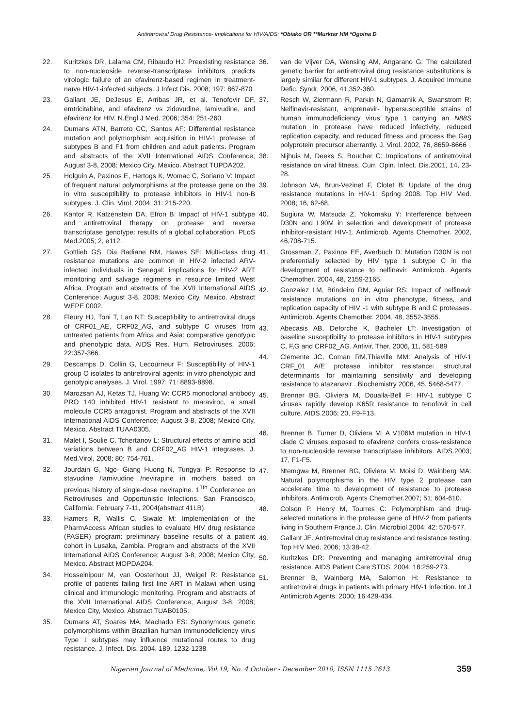Antiretroviral Drug Resistance- implications for HIV/AIDS: *Obiako OR **Murktar HM *Ogoina D
22. Kuritzkes DR, Lalama CM, Ribaudo HJ: Preexisting resistance to non-nucleoside reverse-transcriptase inhibitors predicts virologic failure of an efavirenz-based regimen in treatment-naïve HIV-1-infected subjects. J Infect Dis. 2008; 197: 867-870
23. Gallant JE, DeJesus E, Arribas JR, et al. Tenofovir DF, emtricitabine, and efavirenz vs zidovudine, lamivudine, and efavirenz for HIV. N.Engl J Med. 2006; 354: 251-260.
24. Dumans ATN, Barreto CC, Santos AF: Differential resistance mutation and polymorphism acquisition in HIV-1 protease of subtypes B and F1 from children and adult patients. Program and abstracts of the XVII International AIDS Conference; August 3-8, 2008; Mexico City, Mexico. Abstract TUPDA202.
25. Holguin A, Paxinos E, Hertogs K, Womac C, Soriano V: Impact of frequent natural polymorphisms at the protease gene on the in vitro susceptibility to protease inhibitors in HIV-1 non-B subtypes. J. Clin. Virol, 2004; 31: 215-220.
26. Kantor R, Katzenstein DA, Efron B: Impact of HIV-1 subtype and antiretroviral therapy on protease and reverse transcriptase genotype: results of a global collaboration. PLoS Med.2005; 2, e112.
27. Gottlieb GS, Dia Badiane NM, Hawes SE: Multi-class drug resistance mutations are common in HIV-2 infected ARV-infected individuals in Senegal: implications for HIV-2 ART monitoring and salvage regimens in resource limited West Africa. Program and abstracts of the XVII International AIDS Conference; August 3-8, 2008; Mexico City, Mexico. Abstract WEPE 0002.
28. Fleury HJ, Toni T, Lan NT: Susceptibility to antiretroviral drugs of CRF01_AE, CRF02_AG, and subtype C viruses from untreated patients from Africa and Asia: comparative genotypic and phenotypic data. AIDS Res. Hum. Retroviruses, 2006; 22:357-366.
29. Descamps D, Collin G, Lecourneur F: Susceptibility of HIV-1 group O isolates to antiretroviral agents: in vitro phenotypic and genotypic analyses. J. Virol. 1997: 71: 8893-8898.
30. Marozsan AJ, Ketas TJ, Huang W: CCR5 monoclonal antibody PRO 140 inhibited HIV-1 resistant to maraviroc, a small molecule CCR5 antagonist. Program and abstracts of the XVII International AIDS Conference; August 3-8, 2008; Mexico City, Mexico. Abstract TUAA0305.
31. Malet I, Soulie C, Tchertanov L: Structural effects of amino acid variations between B and CRF02_AG HIV-1 integrases. J. Med.Virol, 2008; 80: 754-761.
32. Jourdain G, Ngo- Giang Huong N, Tungyai P: Response to stavudine /lamivudine /nevirapine in mothers based on previous history of single-dose nevirapine. 1<sup>1th</sup> Conference on Retroviruses and Opportunistic Infections. San Franscisco, California. February 7-11, 2004(abstract 41LB).
33. Hamers R, Wallis C, Siwale M: Implementation of the PharmAccess African studies to evaluate HIV drug resistance (PASER) program: preliminary baseline results of a patient cohort in Lusaka, Zambia. Program and abstracts of the XVII International AIDS Conference; August 3-8, 2008; Mexico City, Mexico. Abstract MOPDA204.
34. Hosseinipour M, van Oosterhout JJ, Weigel R: Resistance profile of patients failing first line ART in Malawi when using clinical and immunologic monitoring. Program and abstracts of the XVII International AIDS Conference; August 3-8, 2008; Mexico City, Mexico. Abstract TUAB0105.
35. Dumans AT, Soares MA, Machado ES: Synonymous genetic polymorphisms within Brazilian human immunodeficiency virus Type 1 subtypes may influence mutational routes to drug resistance. J. Infect. Dis. 2004, 189, 1232-1238
36. van de Vijver DA, Wensing AM, Angarano G: The calculated genetic barrier for antiretroviral drug resistance substitutions is largely similar for different HIV-1 subtypes. J. Acquired Immune Defic. Syndr. 2006, 41,352-360.
37. Resch W, Ziermann R, Parkin N, Gamarnik A, Swanstrom R: Nelfinavir-resistant, amprenavir- hypersusceptible strains of human immunodeficiency virus type 1 carrying an N88S mutation in protease have reduced infectivity, reduced replication capacity, and reduced fitness and process the Gag polyprotein precursor aberrantly. J. Virol. 2002, 76, 8659-8666
38. Nijhuis M, Deeks S, Boucher C: Implications of antiretroviral resistance on viral fitness. Curr. Opin. Infect. Dis.2001, 14, 23-28.
39. Johnson VA, Brun-Vezinet F, Clotet B: Update of the drug resistance mutations in HIV-1: Spring 2008. Top HIV Med. 2008; 16, 62-68.
40. Sugiura W, Matsuda Z, Yokomaku Y: Interference between D30N and L90M in selection and development of protease inhibitor-resistant HIV-1. Antimicrob. Agents Chemother. 2002, 46,708-715.
41. Grossman Z, Paxinos EE, Averbuch D: Mutation D30N is not preferentially selected by HIV type 1 subtype C in the development of resistance to nelfinavir. Antimicrob. Agents Chemother. 2004, 48, 2159-2165.
42. Gonzalez LM, Brindeiro RM, Aguiar RS: Impact of nelfinavir resistance mutations on in vitro phenotype, fitness, and replication capacity of HIV -1 with subtype B and C proteases. Antimicrob. Agents Chemother. 2004, 48, 3552-3555.
43. Abecasis AB, Deforche K, Bacheler LT: Investigation of baseline susceptibility to protease inhibitors in HIV-1 subtypes C, F,G and CRF02_AG. Antivir. Ther. 2006, 11, 581-589
44. Clemente JC, Coman RM,Thiaville MM: Analysis of HIV-1 CRF_01 A/E protease inhibitor resistance: structural determinants for maintaining sensitivity and developing resistance to atazanavir . Biochemistry 2006, 45, 5468-5477.
45. Brenner BG, Oliviera M, Doualla-Bell F: HIV-1 subtype C viruses rapidly develop K65R resistance to tenofovir in cell culture. AIDS.2006; 20, F9-F13.
46. Brenner B, Turner D, Oliviera M: A V106M mutation in HIV-1 clade C viruses exposed to efavirenz confers cross-resistance to non-nucleoside reverse transcriptase inhibitors. AIDS.2003; 17, F1-F5.
47. Ntemgwa M, Brenner BG, Oliviera M, Moisi D, Wainberg MA: Natural polymorphisms in the HIV type 2 protease can accelerate time to development of resistance to protease inhibitors. Antimicrob. Agents Chemother.2007; 51; 604-610.
48. Colson P, Henry M, Tourres C: Polymorphism and drug-selected mutations in the protease gene of HIV-2 from patients living in Southern France.J. Clin. Microbiol.2004; 42: 570-577.
49. Gallant JE. Antiretroviral drug resistance and resistance testing. Top HIV Med. 2006; 13:38-42.
50. Kuritzkes DR: Preventing and managing antiretroviral drug resistance. AIDS Patient Care STDS. 2004; 18:259-273.
51. Brenner B, Wainberg MA, Salomon H: Resistance to antiretroviral drugs in patients with primary HIV-1 infection. Int J Antimicrob Agents. 2000; 16:429-434.
Nigerian Journal of Medicine, Vol.19, No. 4 October - December 2010, ISSN 1115 2613 359